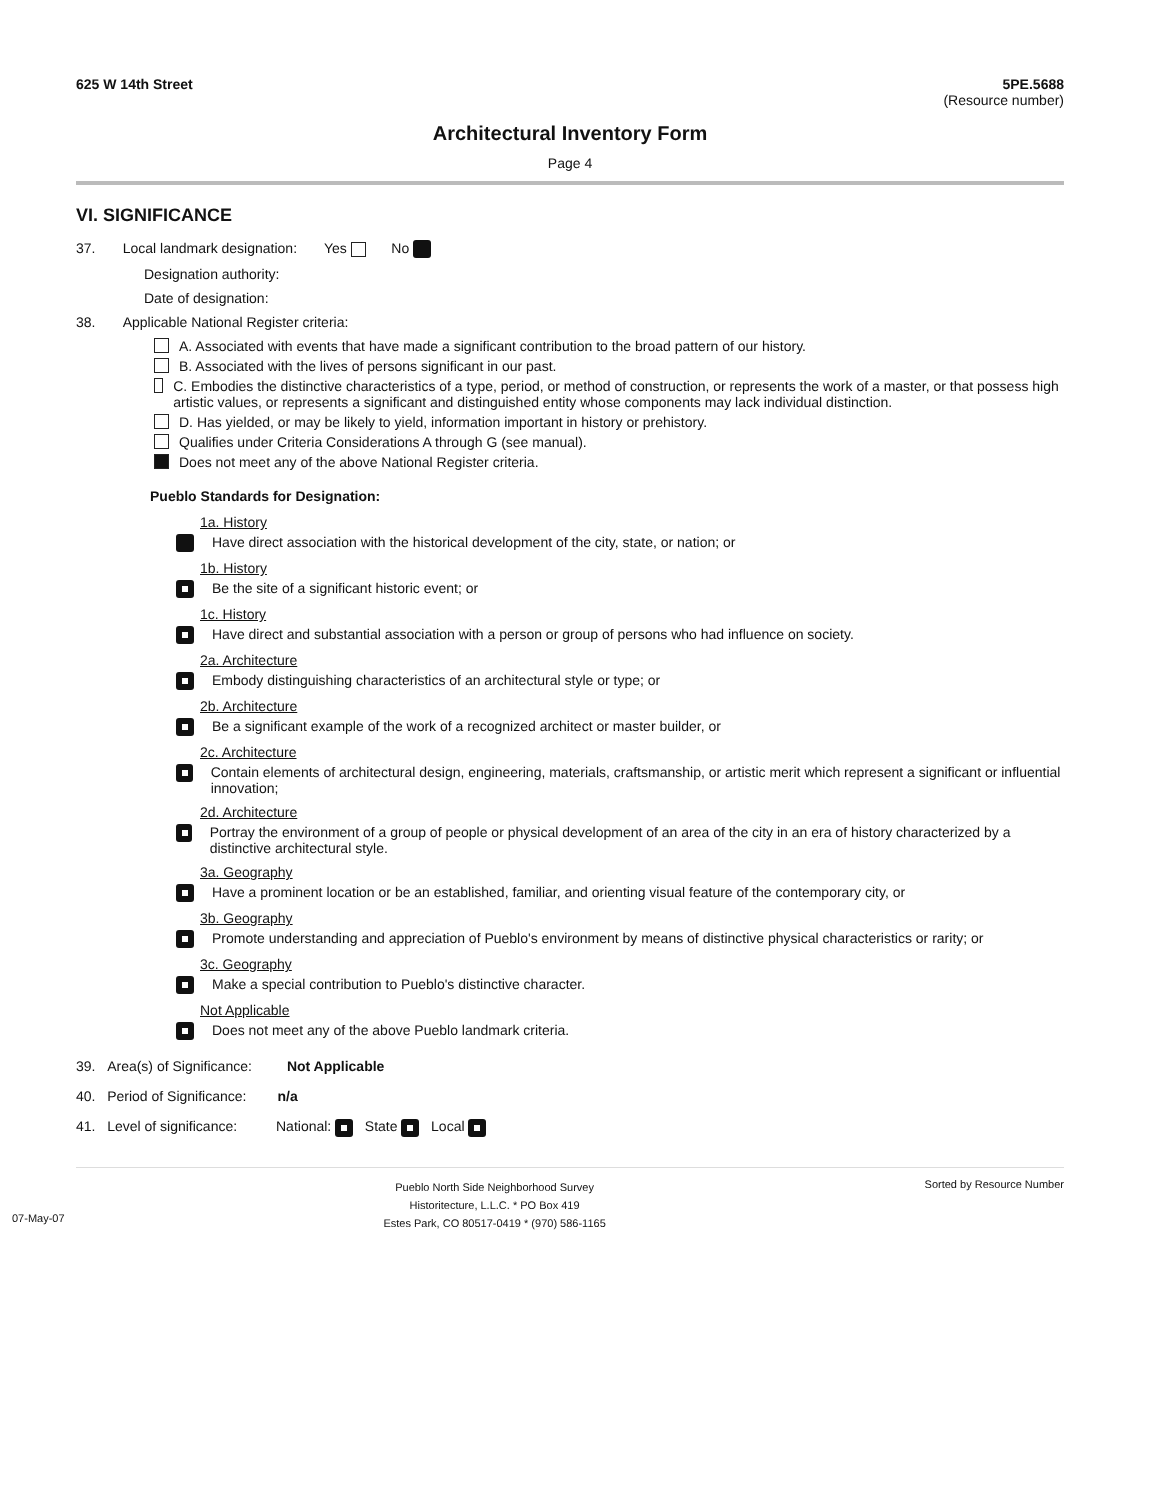625 W 14th Street 5PE.5688
(Resource number)
Architectural Inventory Form
Page 4
VI. SIGNIFICANCE
37. Local landmark designation: Yes No
Designation authority:
Date of designation:
38. Applicable National Register criteria:
A. Associated with events that have made a significant contribution to the broad pattern of our history.
B. Associated with the lives of persons significant in our past.
C. Embodies the distinctive characteristics of a type, period, or method of construction, or represents the work of a master, or that possess high artistic values, or represents a significant and distinguished entity whose components may lack individual distinction.
D. Has yielded, or may be likely to yield, information important in history or prehistory.
Qualifies under Criteria Considerations A through G (see manual).
Does not meet any of the above National Register criteria.
Pueblo Standards for Designation:
1a. History
Have direct association with the historical development of the city, state, or nation; or
1b. History
Be the site of a significant historic event; or
1c. History
Have direct and substantial association with a person or group of persons who had influence on society.
2a. Architecture
Embody distinguishing characteristics of an architectural style or type; or
2b. Architecture
Be a significant example of the work of a recognized architect or master builder, or
2c. Architecture
Contain elements of architectural design, engineering, materials, craftsmanship, or artistic merit which represent a significant or influential innovation;
2d. Architecture
Portray the environment of a group of people or physical development of an area of the city in an era of history characterized by a distinctive architectural style.
3a. Geography
Have a prominent location or be an established, familiar, and orienting visual feature of the contemporary city, or
3b. Geography
Promote understanding and appreciation of Pueblo's environment by means of distinctive physical characteristics or rarity; or
3c. Geography
Make a special contribution to Pueblo's distinctive character.
Not Applicable
Does not meet any of the above Pueblo landmark criteria.
39. Area(s) of Significance: Not Applicable
40. Period of Significance: n/a
41. Level of significance: National: State Local
07-May-07 Pueblo North Side Neighborhood Survey
Historitecture, L.L.C. * PO Box 419
Estes Park, CO 80517-0419 * (970) 586-1165 Sorted by Resource Number